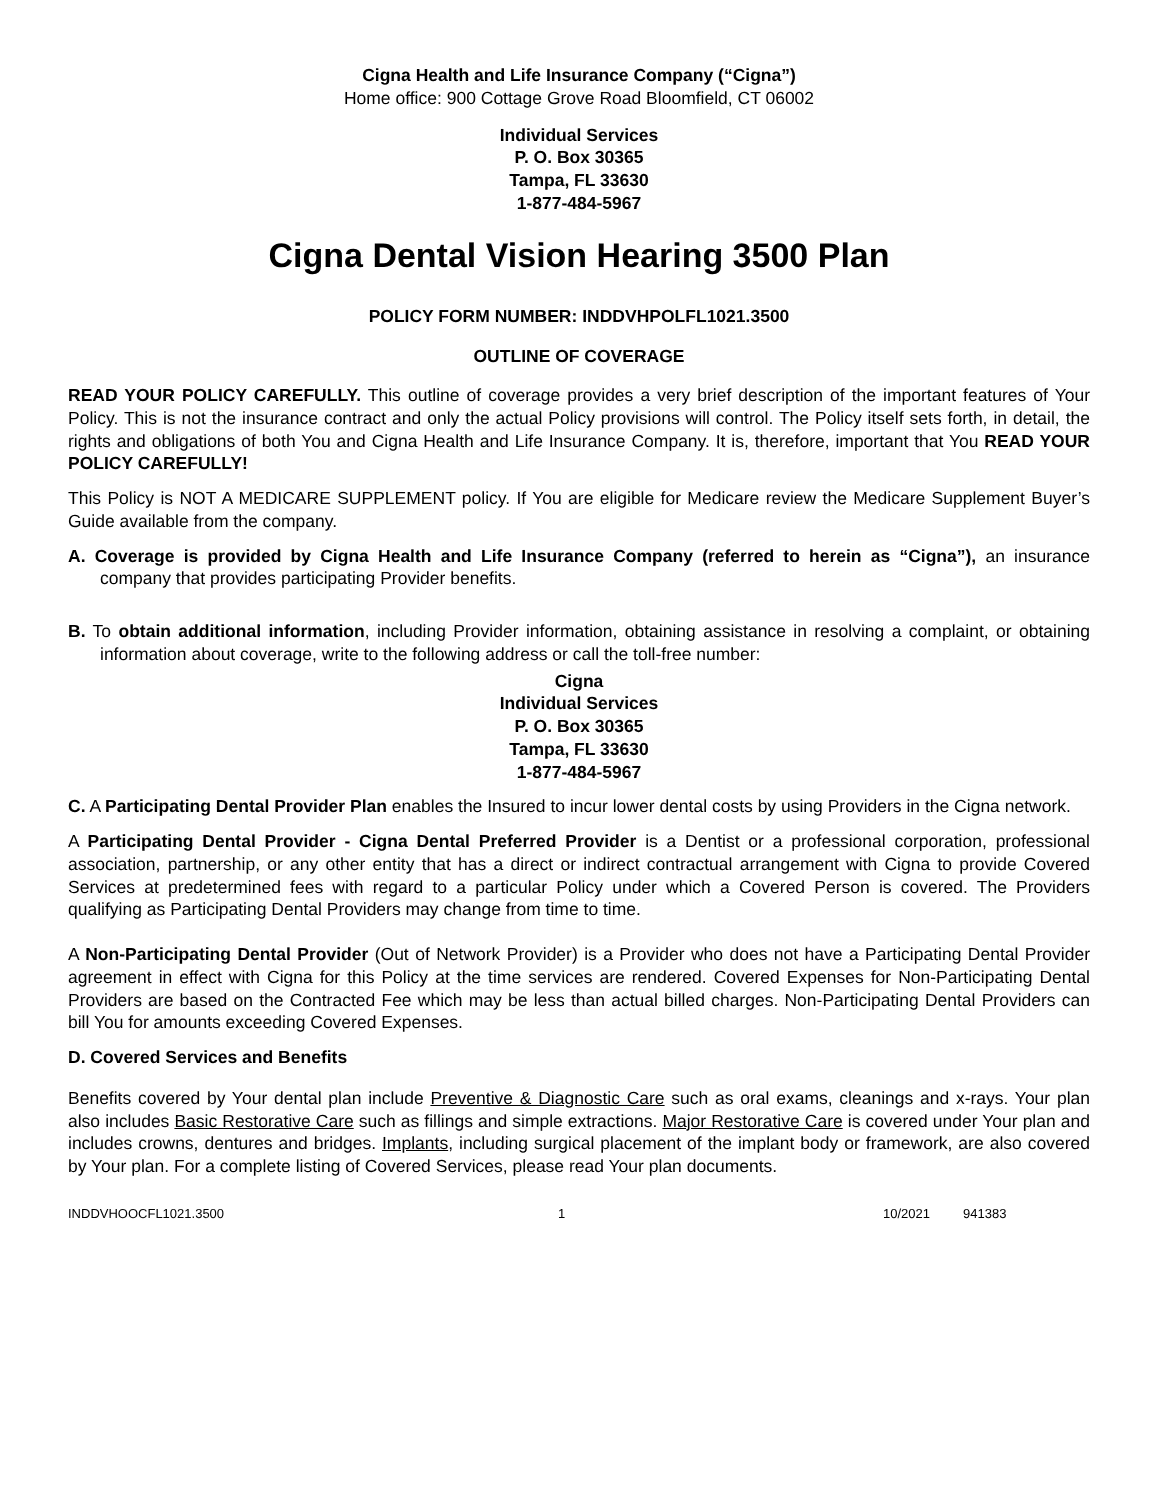Cigna Health and Life Insurance Company (“Cigna”)
Home office: 900 Cottage Grove Road Bloomfield, CT 06002
Individual Services
P. O. Box 30365
Tampa, FL 33630
1-877-484-5967
Cigna Dental Vision Hearing 3500 Plan
POLICY FORM NUMBER: INDDVHPOLFL1021.3500
OUTLINE OF COVERAGE
READ YOUR POLICY CAREFULLY. This outline of coverage provides a very brief description of the important features of Your Policy. This is not the insurance contract and only the actual Policy provisions will control. The Policy itself sets forth, in detail, the rights and obligations of both You and Cigna Health and Life Insurance Company. It is, therefore, important that You READ YOUR POLICY CAREFULLY!
This Policy is NOT A MEDICARE SUPPLEMENT policy. If You are eligible for Medicare review the Medicare Supplement Buyer’s Guide available from the company.
A. Coverage is provided by Cigna Health and Life Insurance Company (referred to herein as “Cigna”), an insurance company that provides participating Provider benefits.
B. To obtain additional information, including Provider information, obtaining assistance in resolving a complaint, or obtaining information about coverage, write to the following address or call the toll-free number:
Cigna
Individual Services
P. O. Box 30365
Tampa, FL 33630
1-877-484-5967
C. A Participating Dental Provider Plan enables the Insured to incur lower dental costs by using Providers in the Cigna network.
A Participating Dental Provider - Cigna Dental Preferred Provider is a Dentist or a professional corporation, professional association, partnership, or any other entity that has a direct or indirect contractual arrangement with Cigna to provide Covered Services at predetermined fees with regard to a particular Policy under which a Covered Person is covered. The Providers qualifying as Participating Dental Providers may change from time to time.
A Non-Participating Dental Provider (Out of Network Provider) is a Provider who does not have a Participating Dental Provider agreement in effect with Cigna for this Policy at the time services are rendered. Covered Expenses for Non-Participating Dental Providers are based on the Contracted Fee which may be less than actual billed charges. Non-Participating Dental Providers can bill You for amounts exceeding Covered Expenses.
D. Covered Services and Benefits
Benefits covered by Your dental plan include Preventive & Diagnostic Care such as oral exams, cleanings and x-rays. Your plan also includes Basic Restorative Care such as fillings and simple extractions. Major Restorative Care is covered under Your plan and includes crowns, dentures and bridges. Implants, including surgical placement of the implant body or framework, are also covered by Your plan. For a complete listing of Covered Services, please read Your plan documents.
INDDVHOOCFL1021.3500 1 10/2021 941383